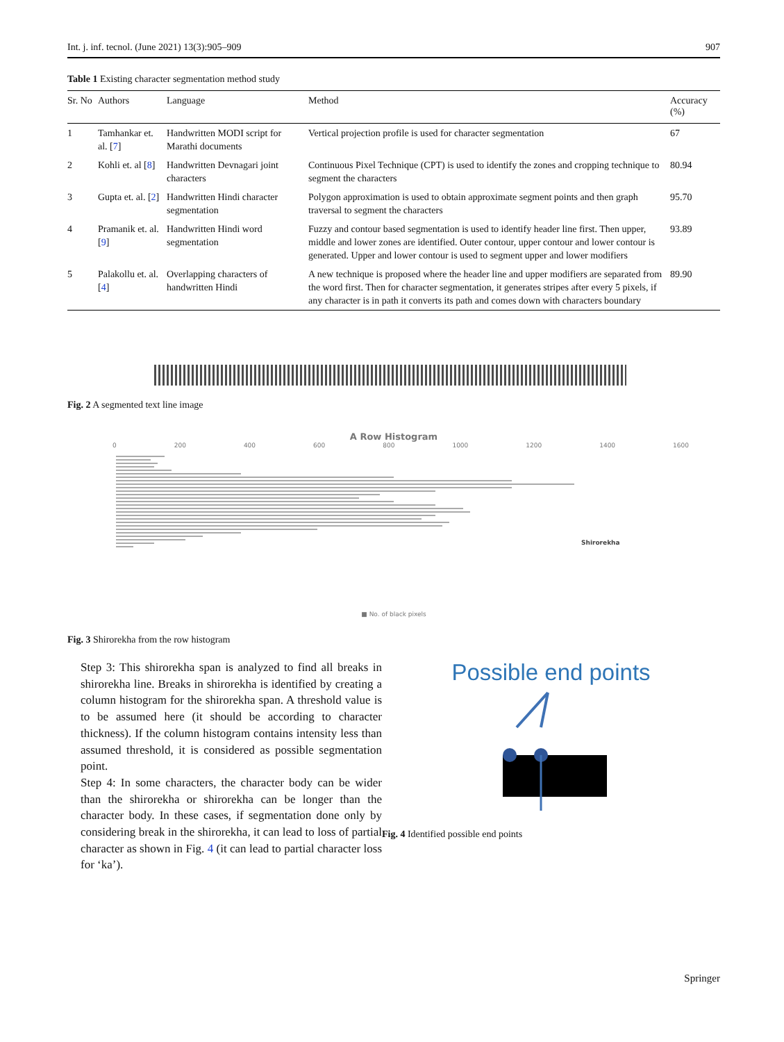Int. j. inf. tecnol. (June 2021) 13(3):905–909 907
Table 1 Existing character segmentation method study
| Sr. No | Authors | Language | Method | Accuracy (%) |
| --- | --- | --- | --- | --- |
| 1 | Tamhankar et. al. [ 7 ] | Handwritten MODI script for Marathi documents | Vertical projection profile is used for character segmentation | 67 |
| 2 | Kohli et. al [ 8 ] | Handwritten Devnagari joint characters | Continuous Pixel Technique (CPT) is used to identify the zones and cropping technique to segment the characters | 80.94 |
| 3 | Gupta et. al. [ 2 ] | Handwritten Hindi character segmentation | Polygon approximation is used to obtain approximate segment points and then graph traversal to segment the characters | 95.70 |
| 4 | Pramanik et. al. [ 9 ] | Handwritten Hindi word segmentation | Fuzzy and contour based segmentation is used to identify header line first. Then upper, middle and lower zones are identified. Outer contour, upper contour and lower contour is generated. Upper and lower contour is used to segment upper and lower modifiers | 93.89 |
| 5 | Palakollu et. al. [ 4 ] | Overlapping characters of handwritten Hindi | A new technique is proposed where the header line and upper modifiers are separated from the word first. Then for character segmentation, it generates stripes after every 5 pixels, if any character is in path it converts its path and comes down with characters boundary | 89.90 |
Fig. 2 A segmented text line image
A Row Histogram
0 200 400 600 800 1000 1200 1400 1600
Shirorekha
■ No. of black pixels
Fig. 3 Shirorekha from the row histogram
Step 3: This shirorekha span is analyzed to find all breaks in shirorekha line. Breaks in shirorekha is identified by creating a column histogram for the shirorekha span. A threshold value is to be assumed here (it should be according to character thickness). If the column histogram contains intensity less than assumed threshold, it is considered as possible segmentation point.
Step 4: In some characters, the character body can be wider than the shirorekha or shirorekha can be longer than the character body. In these cases, if segmentation done only by considering break in the shirorekha, it can lead to loss of partial character as shown in Fig. 4 (it can lead to partial character loss for ‘ka’).
Possible end points
Fig. 4 Identified possible end points
Springer